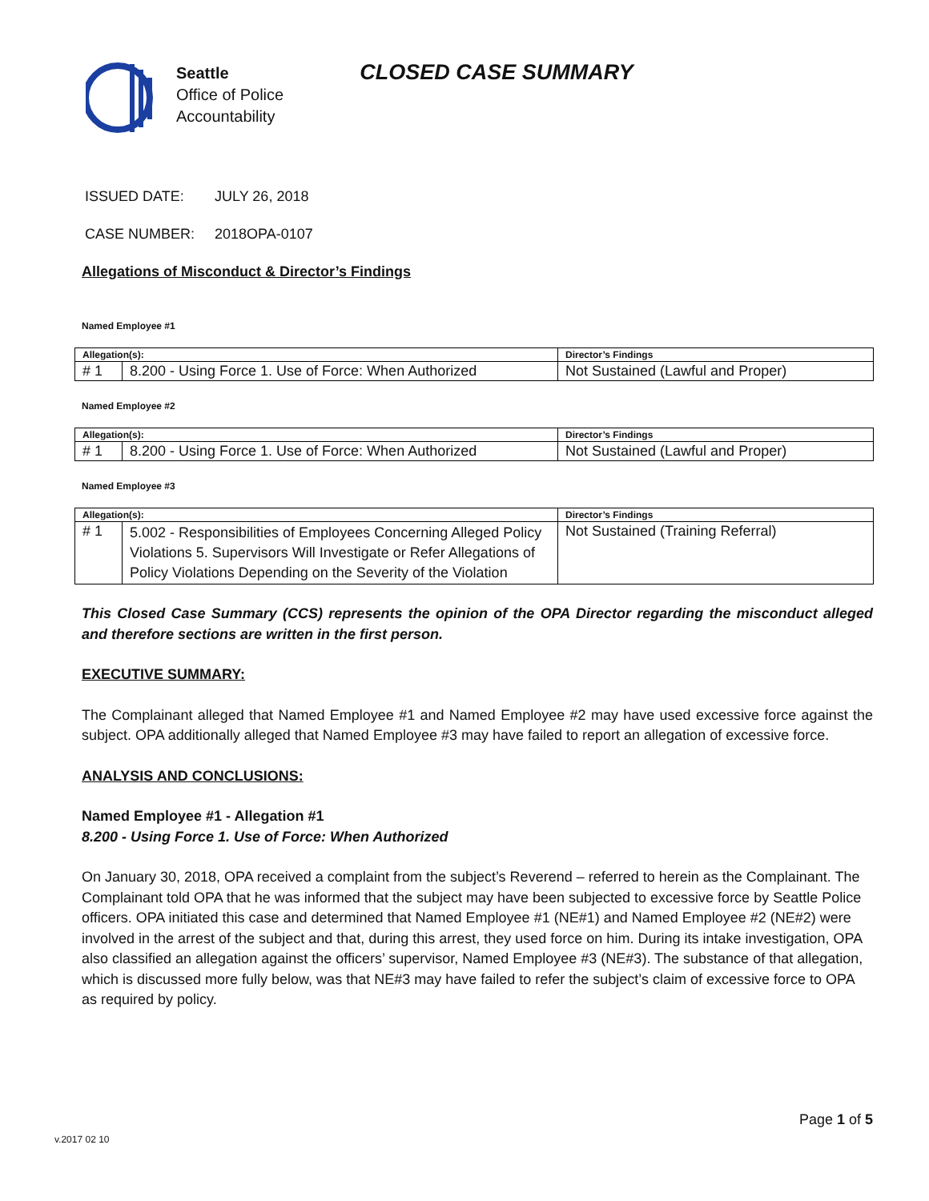Seattle
Office of Police
Accountability
CLOSED CASE SUMMARY
ISSUED DATE: JULY 26, 2018
CASE NUMBER: 2018OPA-0107
Allegations of Misconduct & Director’s Findings
Named Employee #1
| Allegation(s): | | Director’s Findings |
| --- | --- | --- |
| # 1 | 8.200 - Using Force 1. Use of Force: When Authorized | Not Sustained (Lawful and Proper) |
Named Employee #2
| Allegation(s): | | Director’s Findings |
| --- | --- | --- |
| # 1 | 8.200 - Using Force 1. Use of Force: When Authorized | Not Sustained (Lawful and Proper) |
Named Employee #3
| Allegation(s): | | Director’s Findings |
| --- | --- | --- |
| # 1 | 5.002 - Responsibilities of Employees Concerning Alleged Policy Violations 5. Supervisors Will Investigate or Refer Allegations of Policy Violations Depending on the Severity of the Violation | Not Sustained (Training Referral) |
This Closed Case Summary (CCS) represents the opinion of the OPA Director regarding the misconduct alleged and therefore sections are written in the first person.
EXECUTIVE SUMMARY:
The Complainant alleged that Named Employee #1 and Named Employee #2 may have used excessive force against the subject. OPA additionally alleged that Named Employee #3 may have failed to report an allegation of excessive force.
ANALYSIS AND CONCLUSIONS:
Named Employee #1 - Allegation #1
8.200 - Using Force 1. Use of Force: When Authorized
On January 30, 2018, OPA received a complaint from the subject’s Reverend – referred to herein as the Complainant. The Complainant told OPA that he was informed that the subject may have been subjected to excessive force by Seattle Police officers. OPA initiated this case and determined that Named Employee #1 (NE#1) and Named Employee #2 (NE#2) were involved in the arrest of the subject and that, during this arrest, they used force on him. During its intake investigation, OPA also classified an allegation against the officers’ supervisor, Named Employee #3 (NE#3). The substance of that allegation, which is discussed more fully below, was that NE#3 may have failed to refer the subject’s claim of excessive force to OPA as required by policy.
v.2017 02 10 Page 1 of 5